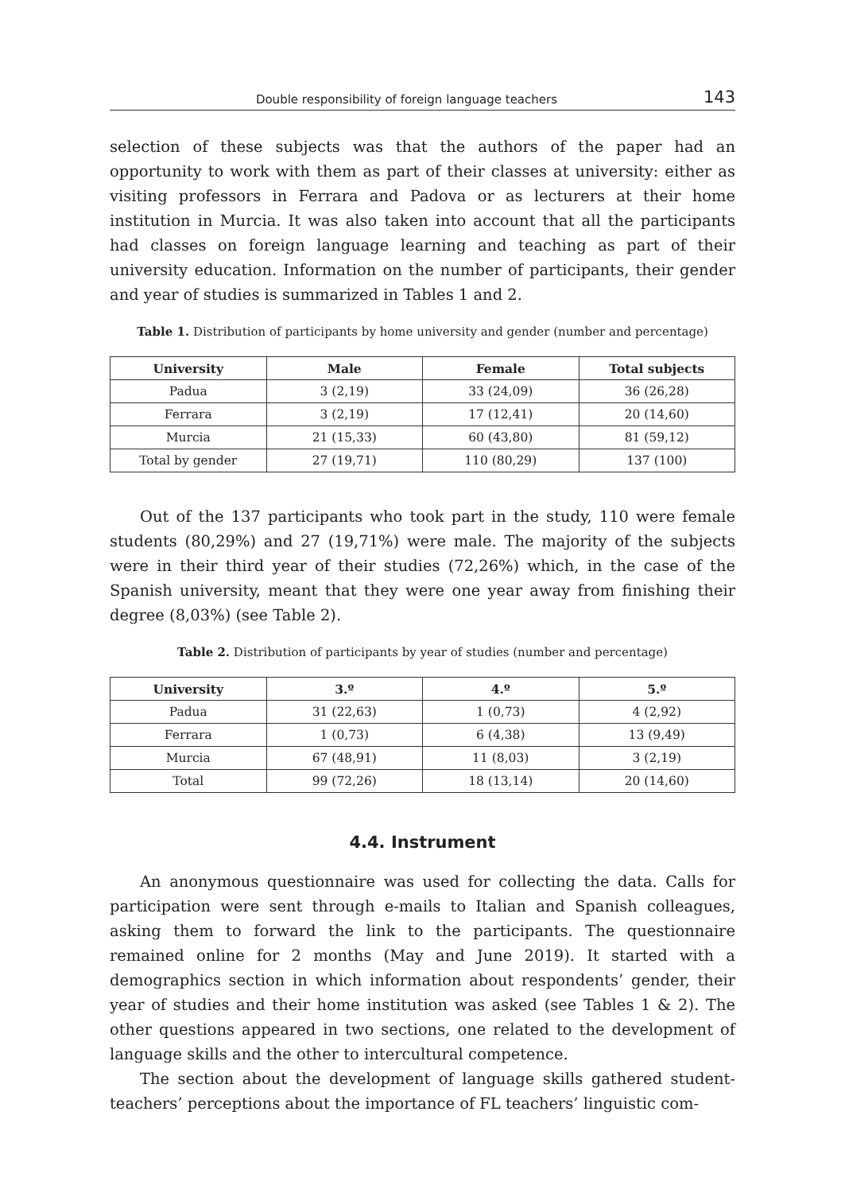Double responsibility of foreign language teachers 143
selection of these subjects was that the authors of the paper had an opportunity to work with them as part of their classes at university: either as visiting professors in Ferrara and Padova or as lecturers at their home institution in Murcia. It was also taken into account that all the participants had classes on foreign language learning and teaching as part of their university education. Information on the number of participants, their gender and year of studies is summarized in Tables 1 and 2.
Table 1. Distribution of participants by home university and gender (number and percentage)
| University | Male | Female | Total subjects |
| --- | --- | --- | --- |
| Padua | 3 (2,19) | 33 (24,09) | 36 (26,28) |
| Ferrara | 3 (2,19) | 17 (12,41) | 20 (14,60) |
| Murcia | 21 (15,33) | 60 (43,80) | 81 (59,12) |
| Total by gender | 27 (19,71) | 110 (80,29) | 137 (100) |
Out of the 137 participants who took part in the study, 110 were female students (80,29%) and 27 (19,71%) were male. The majority of the subjects were in their third year of their studies (72,26%) which, in the case of the Spanish university, meant that they were one year away from finishing their degree (8,03%) (see Table 2).
Table 2. Distribution of participants by year of studies (number and percentage)
| University | 3.º | 4.º | 5.º |
| --- | --- | --- | --- |
| Padua | 31 (22,63) | 1 (0,73) | 4 (2,92) |
| Ferrara | 1 (0,73) | 6 (4,38) | 13 (9,49) |
| Murcia | 67 (48,91) | 11 (8,03) | 3 (2,19) |
| Total | 99 (72,26) | 18 (13,14) | 20 (14,60) |
4.4. Instrument
An anonymous questionnaire was used for collecting the data. Calls for participation were sent through e-mails to Italian and Spanish colleagues, asking them to forward the link to the participants. The questionnaire remained online for 2 months (May and June 2019). It started with a demographics section in which information about respondents’ gender, their year of studies and their home institution was asked (see Tables 1 & 2). The other questions appeared in two sections, one related to the development of language skills and the other to intercultural competence.
The section about the development of language skills gathered student-teachers’ perceptions about the importance of FL teachers’ linguistic com-